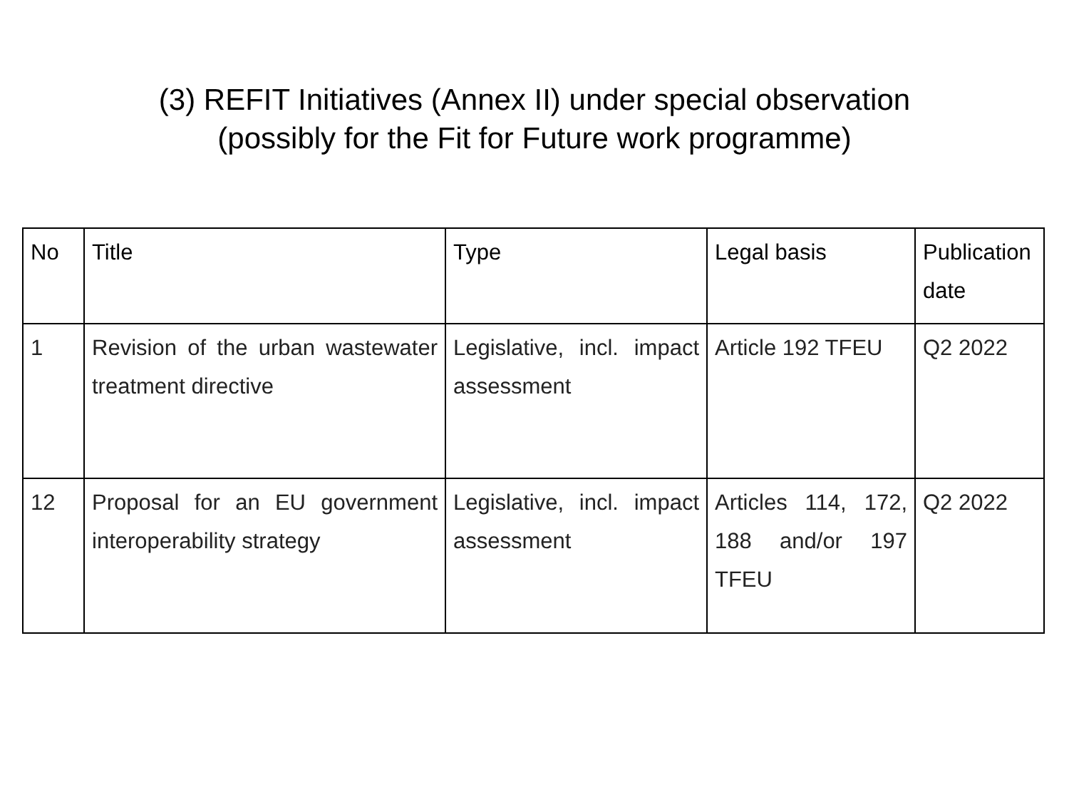(3) REFIT Initiatives (Annex II) under special observation
(possibly for the Fit for Future work programme)
| No | Title | Type | Legal basis | Publication date |
| --- | --- | --- | --- | --- |
| 1 | Revision of the urban wastewater treatment directive | Legislative, incl. impact assessment | Article 192 TFEU | Q2 2022 |
| 12 | Proposal for an EU government interoperability strategy | Legislative, incl. impact assessment | Articles 114, 172, 188 and/or 197 TFEU | Q2 2022 |